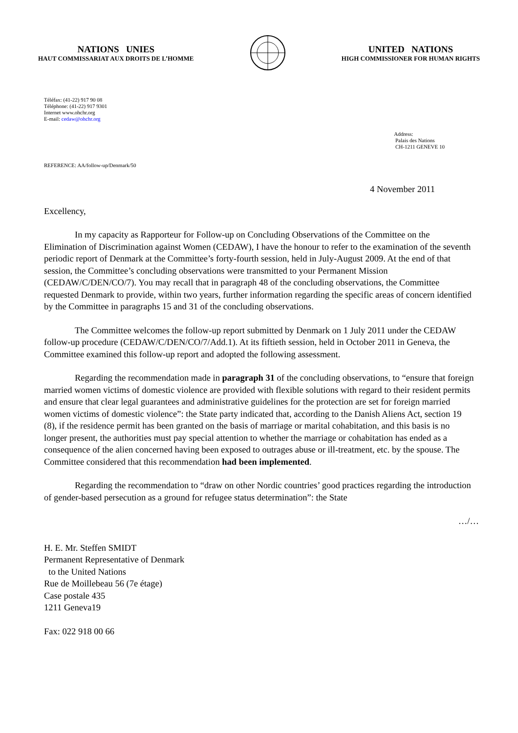NATIONS UNIES
HAUT COMMISSARIAT AUX DROITS DE L’HOMME
UNITED NATIONS
HIGH COMMISSIONER FOR HUMAN RIGHTS
Téléfax: (41-22) 917 90 08
Téléphone: (41-22) 917 9301
Internet www.ohchr.org
E-mail: cedaw@ohchr.org
Address:
Palais des Nations
CH-1211 GENEVE 10
REFERENCE: AA/follow-up/Denmark/50
4 November 2011
Excellency,
In my capacity as Rapporteur for Follow-up on Concluding Observations of the Committee on the Elimination of Discrimination against Women (CEDAW), I have the honour to refer to the examination of the seventh periodic report of Denmark at the Committee’s forty-fourth session, held in July-August 2009. At the end of that session, the Committee’s concluding observations were transmitted to your Permanent Mission (CEDAW/C/DEN/CO/7). You may recall that in paragraph 48 of the concluding observations, the Committee requested Denmark to provide, within two years, further information regarding the specific areas of concern identified by the Committee in paragraphs 15 and 31 of the concluding observations.
The Committee welcomes the follow-up report submitted by Denmark on 1 July 2011 under the CEDAW follow-up procedure (CEDAW/C/DEN/CO/7/Add.1). At its fiftieth session, held in October 2011 in Geneva, the Committee examined this follow-up report and adopted the following assessment.
Regarding the recommendation made in paragraph 31 of the concluding observations, to “ensure that foreign married women victims of domestic violence are provided with flexible solutions with regard to their resident permits and ensure that clear legal guarantees and administrative guidelines for the protection are set for foreign married women victims of domestic violence”: the State party indicated that, according to the Danish Aliens Act, section 19 (8), if the residence permit has been granted on the basis of marriage or marital cohabitation, and this basis is no longer present, the authorities must pay special attention to whether the marriage or cohabitation has ended as a consequence of the alien concerned having been exposed to outrages abuse or ill-treatment, etc. by the spouse. The Committee considered that this recommendation had been implemented.
Regarding the recommendation to “draw on other Nordic countries’ good practices regarding the introduction of gender-based persecution as a ground for refugee status determination”: the State
…/…
H. E. Mr. Steffen SMIDT
Permanent Representative of Denmark
to the United Nations
Rue de Moillebeau 56 (7e étage)
Case postale 435
1211 Geneva19
Fax: 022 918 00 66